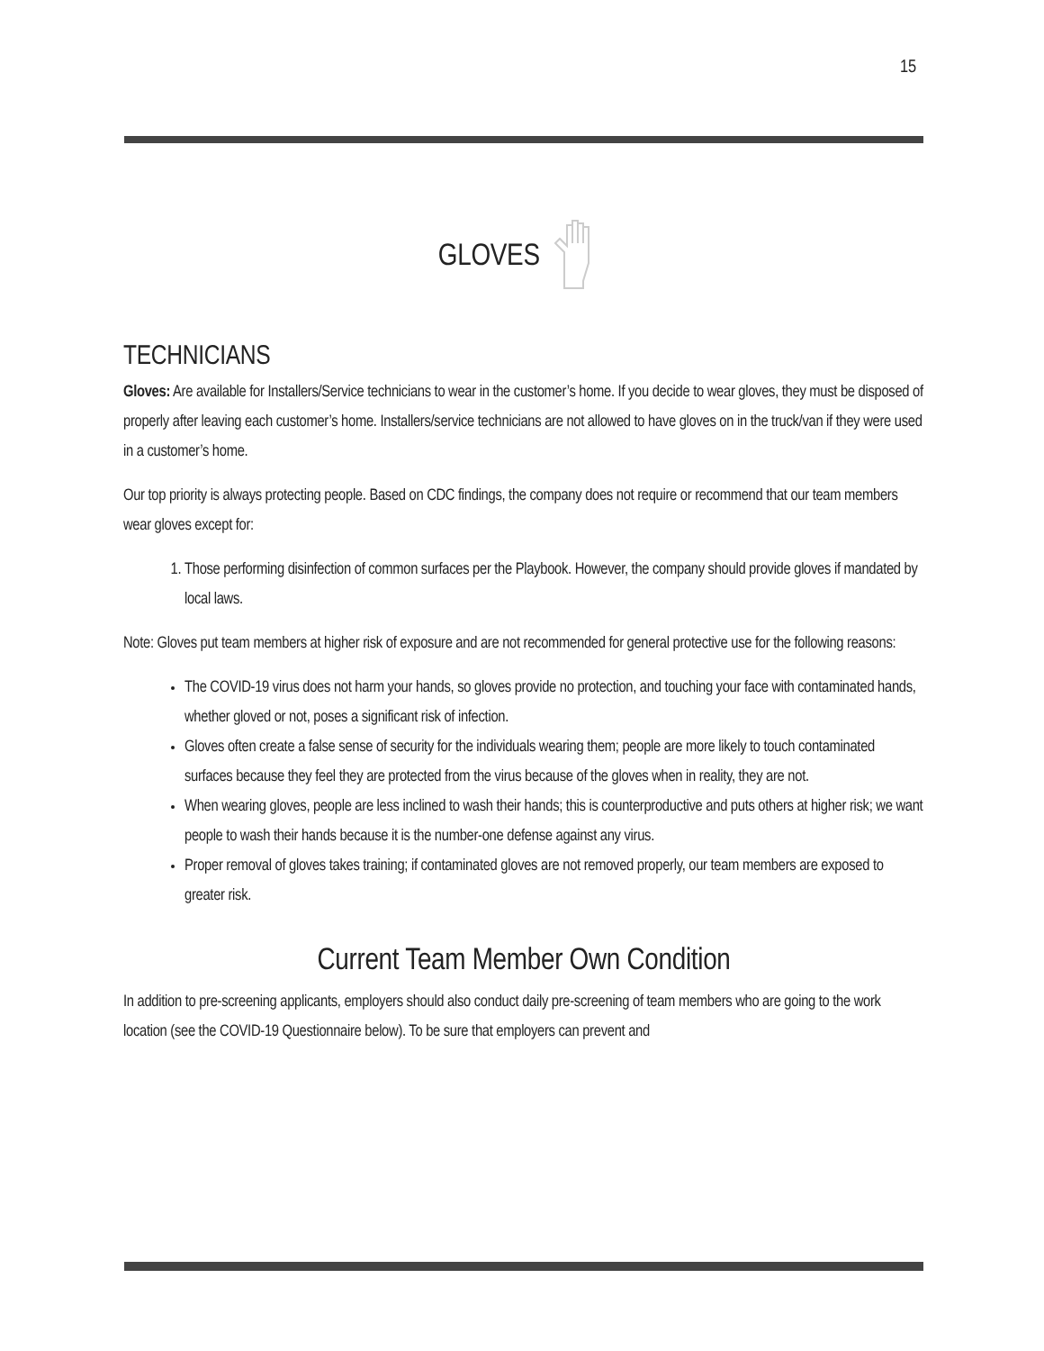15
GLOVES
TECHNICIANS
Gloves: Are available for Installers/Service technicians to wear in the customer’s home. If you decide to wear gloves, they must be disposed of properly after leaving each customer’s home. Installers/service technicians are not allowed to have gloves on in the truck/van if they were used in a customer’s home.
Our top priority is always protecting people. Based on CDC findings, the company does not require or recommend that our team members wear gloves except for:
1. Those performing disinfection of common surfaces per the Playbook. However, the company should provide gloves if mandated by local laws.
Note: Gloves put team members at higher risk of exposure and are not recommended for general protective use for the following reasons:
The COVID-19 virus does not harm your hands, so gloves provide no protection, and touching your face with contaminated hands, whether gloved or not, poses a significant risk of infection.
Gloves often create a false sense of security for the individuals wearing them; people are more likely to touch contaminated surfaces because they feel they are protected from the virus because of the gloves when in reality, they are not.
When wearing gloves, people are less inclined to wash their hands; this is counterproductive and puts others at higher risk; we want people to wash their hands because it is the number-one defense against any virus.
Proper removal of gloves takes training; if contaminated gloves are not removed properly, our team members are exposed to greater risk.
Current Team Member Own Condition
In addition to pre-screening applicants, employers should also conduct daily pre-screening of team members who are going to the work location (see the COVID-19 Questionnaire below). To be sure that employers can prevent and